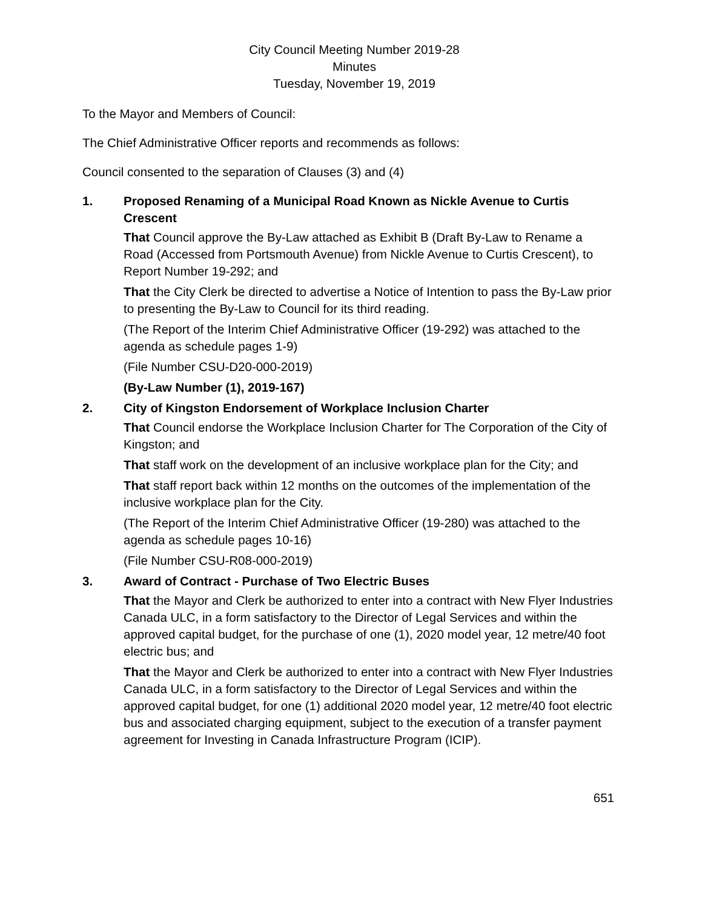City Council Meeting Number 2019-28
Minutes
Tuesday, November 19, 2019
To the Mayor and Members of Council:
The Chief Administrative Officer reports and recommends as follows:
Council consented to the separation of Clauses (3) and (4)
1. Proposed Renaming of a Municipal Road Known as Nickle Avenue to Curtis Crescent
That Council approve the By-Law attached as Exhibit B (Draft By-Law to Rename a Road (Accessed from Portsmouth Avenue) from Nickle Avenue to Curtis Crescent), to Report Number 19-292; and
That the City Clerk be directed to advertise a Notice of Intention to pass the By-Law prior to presenting the By-Law to Council for its third reading.
(The Report of the Interim Chief Administrative Officer (19-292) was attached to the agenda as schedule pages 1-9)
(File Number CSU-D20-000-2019)
(By-Law Number (1), 2019-167)
2. City of Kingston Endorsement of Workplace Inclusion Charter
That Council endorse the Workplace Inclusion Charter for The Corporation of the City of Kingston; and
That staff work on the development of an inclusive workplace plan for the City; and
That staff report back within 12 months on the outcomes of the implementation of the inclusive workplace plan for the City.
(The Report of the Interim Chief Administrative Officer (19-280) was attached to the agenda as schedule pages 10-16)
(File Number CSU-R08-000-2019)
3. Award of Contract - Purchase of Two Electric Buses
That the Mayor and Clerk be authorized to enter into a contract with New Flyer Industries Canada ULC, in a form satisfactory to the Director of Legal Services and within the approved capital budget, for the purchase of one (1), 2020 model year, 12 metre/40 foot electric bus; and
That the Mayor and Clerk be authorized to enter into a contract with New Flyer Industries Canada ULC, in a form satisfactory to the Director of Legal Services and within the approved capital budget, for one (1) additional 2020 model year, 12 metre/40 foot electric bus and associated charging equipment, subject to the execution of a transfer payment agreement for Investing in Canada Infrastructure Program (ICIP).
651